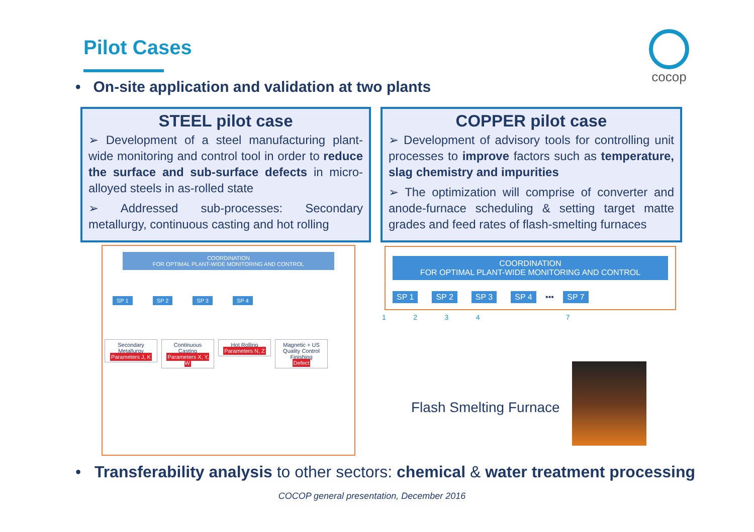Pilot Cases cocop
• On-site application and validation at two plants
STEEL pilot case
➢ Development of a steel manufacturing plant-wide monitoring and control tool in order to reduce the surface and sub-surface defects in micro-alloyed steels in as-rolled state
➢ Addressed sub-processes: Secondary metallurgy, continuous casting and hot rolling
COPPER pilot case
➢ Development of advisory tools for controlling unit processes to improve factors such as temperature, slag chemistry and impurities
➢ The optimization will comprise of converter and anode-furnace scheduling & setting target matte grades and feed rates of flash-smelting furnaces
COORDINATION
FOR OPTIMAL PLANT-WIDE MONITORING AND CONTROL
SP 1 SP 2 SP 3 SP 4
Secondary Metallurgy
Parameters J, K
Continuous Casting
Parameters X, Y, W
Hot Rolling
Parameters N, Z
Magnetic + US Quality Control
Finishing
Defect
COORDINATION
FOR OPTIMAL PLANT-WIDE MONITORING AND CONTROL
SP 1 SP 2 SP 3 SP 4 ••• SP 7
1 2 3 4 7
Flash Smelting Furnace
• Transferability analysis to other sectors: chemical & water treatment processing
COCOP general presentation, December 2016